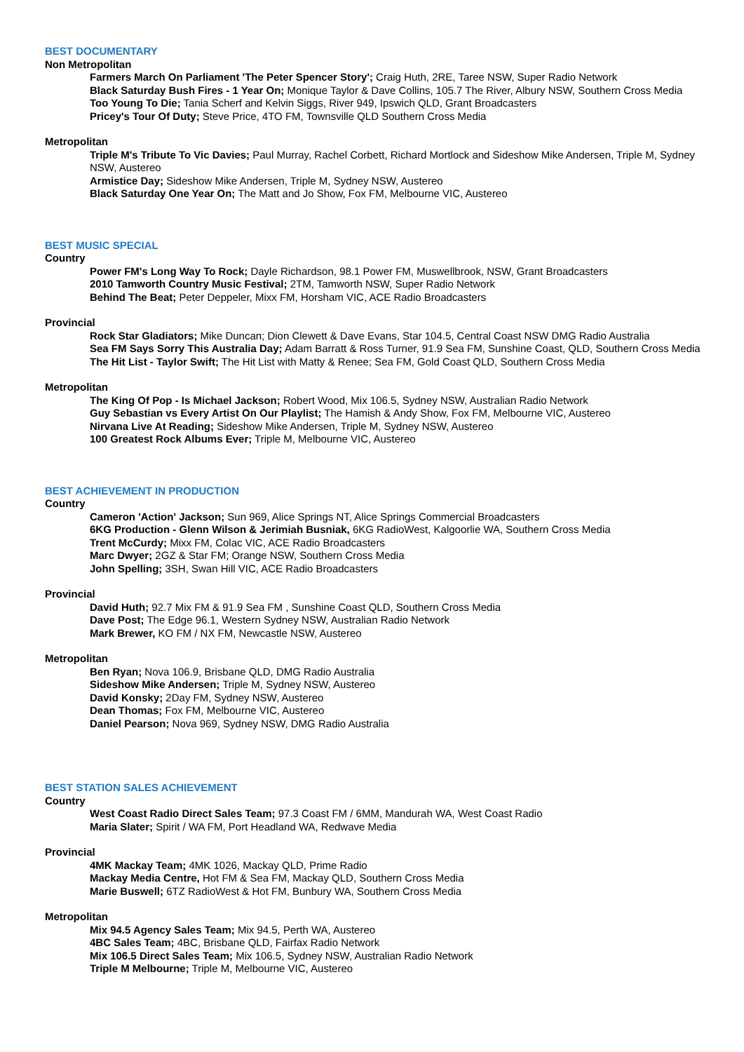BEST DOCUMENTARY
Non Metropolitan
Farmers March On Parliament 'The Peter Spencer Story'; Craig Huth, 2RE, Taree NSW, Super Radio Network
Black Saturday Bush Fires - 1 Year On; Monique Taylor & Dave Collins, 105.7 The River, Albury NSW, Southern Cross Media
Too Young To Die; Tania Scherf and Kelvin Siggs, River 949, Ipswich QLD, Grant Broadcasters
Pricey's Tour Of Duty; Steve Price, 4TO FM, Townsville QLD Southern Cross Media
Metropolitan
Triple M's Tribute To Vic Davies; Paul Murray, Rachel Corbett, Richard Mortlock and Sideshow Mike Andersen, Triple M, Sydney NSW, Austereo
Armistice Day; Sideshow Mike Andersen, Triple M, Sydney NSW, Austereo
Black Saturday One Year On; The Matt and Jo Show, Fox FM, Melbourne VIC, Austereo
BEST MUSIC SPECIAL
Country
Power FM's Long Way To Rock; Dayle Richardson, 98.1 Power FM, Muswellbrook, NSW, Grant Broadcasters
2010 Tamworth Country Music Festival; 2TM, Tamworth NSW, Super Radio Network
Behind The Beat; Peter Deppeler, Mixx FM, Horsham VIC, ACE Radio Broadcasters
Provincial
Rock Star Gladiators; Mike Duncan; Dion Clewett & Dave Evans, Star 104.5, Central Coast NSW DMG Radio Australia
Sea FM Says Sorry This Australia Day; Adam Barratt & Ross Turner, 91.9 Sea FM, Sunshine Coast, QLD, Southern Cross Media
The Hit List - Taylor Swift; The Hit List with Matty & Renee; Sea FM, Gold Coast QLD, Southern Cross Media
Metropolitan
The King Of Pop - Is Michael Jackson; Robert Wood, Mix 106.5, Sydney NSW, Australian Radio Network
Guy Sebastian vs Every Artist On Our Playlist; The Hamish & Andy Show, Fox FM, Melbourne VIC, Austereo
Nirvana Live At Reading; Sideshow Mike Andersen, Triple M, Sydney NSW, Austereo
100 Greatest Rock Albums Ever; Triple M, Melbourne VIC, Austereo
BEST ACHIEVEMENT IN PRODUCTION
Country
Cameron 'Action' Jackson; Sun 969, Alice Springs NT, Alice Springs Commercial Broadcasters
6KG Production - Glenn Wilson & Jerimiah Busniak, 6KG RadioWest, Kalgoorlie WA, Southern Cross Media
Trent McCurdy; Mixx FM, Colac VIC, ACE Radio Broadcasters
Marc Dwyer; 2GZ & Star FM; Orange NSW, Southern Cross Media
John Spelling; 3SH, Swan Hill VIC, ACE Radio Broadcasters
Provincial
David Huth; 92.7 Mix FM & 91.9 Sea FM , Sunshine Coast QLD, Southern Cross Media
Dave Post; The Edge 96.1, Western Sydney NSW, Australian Radio Network
Mark Brewer, KO FM / NX FM, Newcastle NSW, Austereo
Metropolitan
Ben Ryan; Nova 106.9, Brisbane QLD, DMG Radio Australia
Sideshow Mike Andersen; Triple M, Sydney NSW, Austereo
David Konsky; 2Day FM, Sydney NSW, Austereo
Dean Thomas; Fox FM, Melbourne VIC, Austereo
Daniel Pearson; Nova 969, Sydney NSW, DMG Radio Australia
BEST STATION SALES ACHIEVEMENT
Country
West Coast Radio Direct Sales Team; 97.3 Coast FM / 6MM, Mandurah WA, West Coast Radio
Maria Slater; Spirit / WA FM, Port Headland WA, Redwave Media
Provincial
4MK Mackay Team; 4MK 1026, Mackay QLD, Prime Radio
Mackay Media Centre, Hot FM & Sea FM, Mackay QLD, Southern Cross Media
Marie Buswell; 6TZ RadioWest & Hot FM, Bunbury WA, Southern Cross Media
Metropolitan
Mix 94.5 Agency Sales Team; Mix 94.5, Perth WA, Austereo
4BC Sales Team; 4BC, Brisbane QLD, Fairfax Radio Network
Mix 106.5 Direct Sales Team; Mix 106.5, Sydney NSW, Australian Radio Network
Triple M Melbourne; Triple M, Melbourne VIC, Austereo